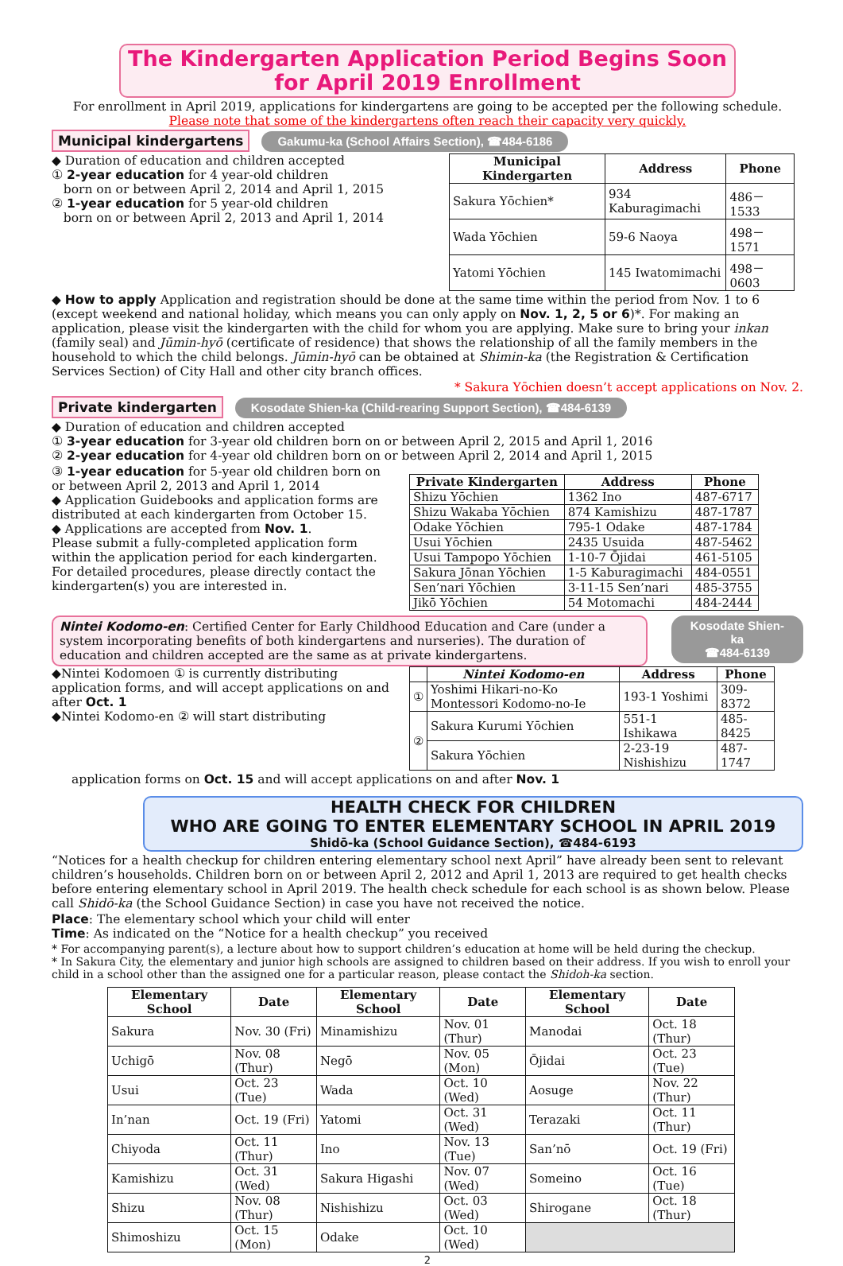The Kindergarten Application Period Begins Soon
for April 2019 Enrollment
For enrollment in April 2019, applications for kindergartens are going to be accepted per the following schedule.
Please note that some of the kindergartens often reach their capacity very quickly.
Municipal kindergartens Gakumu-ka (School Affairs Section), ☎484-6186
◆ Duration of education and children accepted
① 2-year education for 4 year-old children
born on or between April 2, 2014 and April 1, 2015
② 1-year education for 5 year-old children
born on or between April 2, 2013 and April 1, 2014
| Municipal Kindergarten | Address | Phone |
| --- | --- | --- |
| Sakura Yōchien* | 934 Kaburagimachi | 486－1533 |
| Wada Yōchien | 59-6 Naoya | 498－1571 |
| Yatomi Yōchien | 145 Iwatomimachi | 498－0603 |
◆ How to apply Application and registration should be done at the same time within the period from Nov. 1 to 6 (except weekend and national holiday, which means you can only apply on Nov. 1, 2, 5 or 6)*. For making an application, please visit the kindergarten with the child for whom you are applying. Make sure to bring your inkan (family seal) and Jūmin-hyō (certificate of residence) that shows the relationship of all the family members in the household to which the child belongs. Jūmin-hyō can be obtained at Shimin-ka (the Registration & Certification Services Section) of City Hall and other city branch offices.
* Sakura Yōchien doesn’t accept applications on Nov. 2.
Private kindergarten Kosodate Shien-ka (Child-rearing Support Section), ☎484-6139
◆ Duration of education and children accepted
① 3-year education for 3-year old children born on or between April 2, 2015 and April 1, 2016
② 2-year education for 4-year old children born on or between April 2, 2014 and April 1, 2015
③ 1-year education for 5-year old children born on or between April 2, 2013 and April 1, 2014
◆ Application Guidebooks and application forms are distributed at each kindergarten from October 15.
◆ Applications are accepted from Nov. 1.
Please submit a fully-completed application form within the application period for each kindergarten.
For detailed procedures, please directly contact the kindergarten(s) you are interested in.
| Private Kindergarten | Address | Phone |
| --- | --- | --- |
| Shizu Yōchien | 1362 Ino | 487-6717 |
| Shizu Wakaba Yōchien | 874 Kamishizu | 487-1787 |
| Odake Yōchien | 795-1 Odake | 487-1784 |
| Usui Yōchien | 2435 Usuida | 487-5462 |
| Usui Tampopo Yōchien | 1-10-7 Ōjidai | 461-5105 |
| Sakura Jōnan Yōchien | 1-5 Kaburagimachi | 484-0551 |
| Sen’nari Yōchien | 3-11-15 Sen’nari | 485-3755 |
| Jikō Yōchien | 54 Motomachi | 484-2444 |
Nintei Kodomo-en: Certified Center for Early Childhood Education and Care (under a system incorporating benefits of both kindergartens and nurseries). The duration of education and children accepted are the same as at private kindergartens.
Kosodate Shien-ka
☎484-6139
◆Nintei Kodomoen ① is currently distributing application forms, and will accept applications on and after Oct. 1
◆Nintei Kodomo-en ② will start distributing
| | Nintei Kodomo-en | Address | Phone |
| --- | --- | --- | --- |
| ① | Yoshimi Hikari-no-Ko Montessori Kodomo-no-Ie | 193-1 Yoshimi | 309-8372 |
| ② | Sakura Kurumi Yōchien | 551-1 Ishikawa | 485-8425 |
| | Sakura Yōchien | 2-23-19 Nishishizu | 487-1747 |
application forms on Oct. 15 and will accept applications on and after Nov. 1
HEALTH CHECK FOR CHILDREN
WHO ARE GOING TO ENTER ELEMENTARY SCHOOL IN APRIL 2019
Shidō-ka (School Guidance Section), ☎484-6193
“Notices for a health checkup for children entering elementary school next April” have already been sent to relevant children’s households. Children born on or between April 2, 2012 and April 1, 2013 are required to get health checks before entering elementary school in April 2019. The health check schedule for each school is as shown below. Please call Shidō-ka (the School Guidance Section) in case you have not received the notice.
Place: The elementary school which your child will enter
Time: As indicated on the “Notice for a health checkup” you received
* For accompanying parent(s), a lecture about how to support children’s education at home will be held during the checkup.
* In Sakura City, the elementary and junior high schools are assigned to children based on their address. If you wish to enroll your child in a school other than the assigned one for a particular reason, please contact the Shidoh-ka section.
| Elementary School | Date | Elementary School | Date | Elementary School | Date |
| --- | --- | --- | --- | --- | --- |
| Sakura | Nov. 30 (Fri) | Minamishizu | Nov. 01 (Thur) | Manodai | Oct. 18 (Thur) |
| Uchigō | Nov. 08 (Thur) | Negō | Nov. 05 (Mon) | Ōjidai | Oct. 23 (Tue) |
| Usui | Oct. 23 (Tue) | Wada | Oct. 10 (Wed) | Aosuge | Nov. 22 (Thur) |
| In’nan | Oct. 19 (Fri) | Yatomi | Oct. 31 (Wed) | Terazaki | Oct. 11 (Thur) |
| Chiyoda | Oct. 11 (Thur) | Ino | Nov. 13 (Tue) | San’nō | Oct. 19 (Fri) |
| Kamishizu | Oct. 31 (Wed) | Sakura Higashi | Nov. 07 (Wed) | Someino | Oct. 16 (Tue) |
| Shizu | Nov. 08 (Thur) | Nishishizu | Oct. 03 (Wed) | Shirogane | Oct. 18 (Thur) |
| Shimoshizu | Oct. 15 (Mon) | Odake | Oct. 10 (Wed) | | |
2